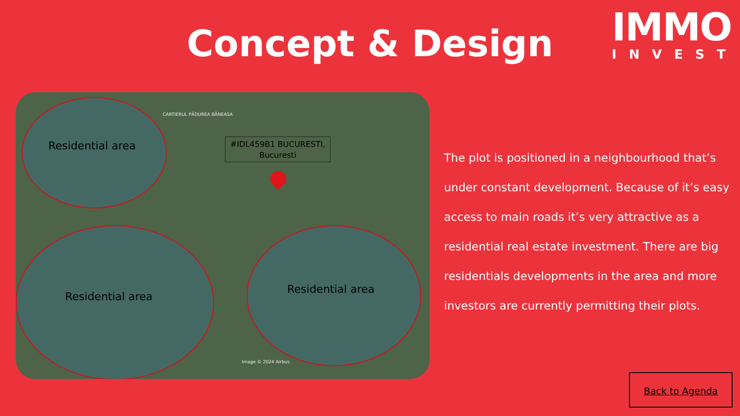Concept & Design
IMMO
INVEST
CARTIERUL PĂDUREA BĂNEASA
Residential area
#IDL459B1 BUCURESTI,
Bucuresti
Residential area
Residential area
Image © 2024 Airbus
The plot is positioned in a neighbourhood that’s under constant development. Because of it’s easy access to main roads it’s very attractive as a residential real estate investment. There are big residentials developments in the area and more investors are currently permitting their plots.
Back to Agenda